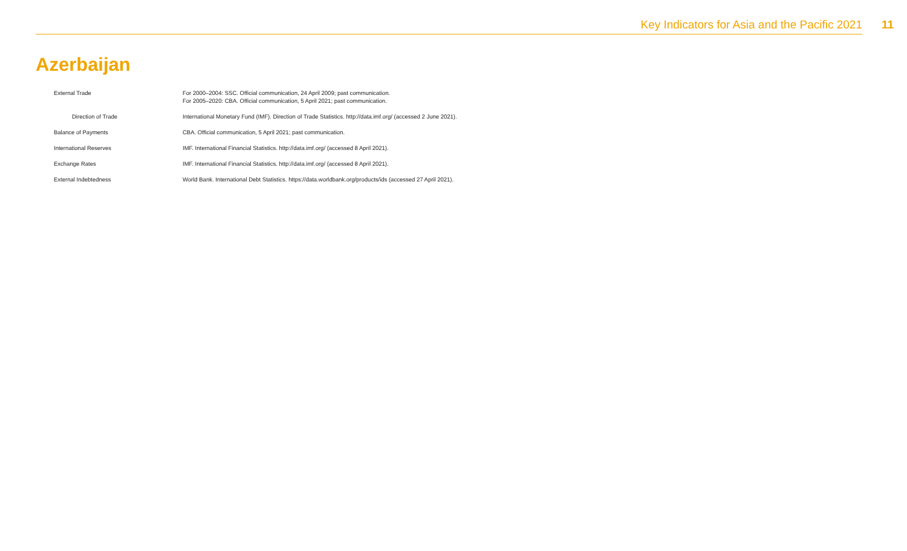Key Indicators for Asia and the Pacific 2021 11
Azerbaijan
| External Trade | For 2000–2004: SSC. Official communication, 24 April 2009; past communication. For 2005–2020: CBA. Official communication, 5 April 2021; past communication. |
| Direction of Trade | International Monetary Fund (IMF). Direction of Trade Statistics. http://data.imf.org/ (accessed 2 June 2021). |
| Balance of Payments | CBA. Official communication, 5 April 2021; past communication. |
| International Reserves | IMF. International Financial Statistics. http://data.imf.org/ (accessed 8 April 2021). |
| Exchange Rates | IMF. International Financial Statistics. http://data.imf.org/ (accessed 8 April 2021). |
| External Indebtedness | World Bank. International Debt Statistics. https://data.worldbank.org/products/ids (accessed 27 April 2021). |